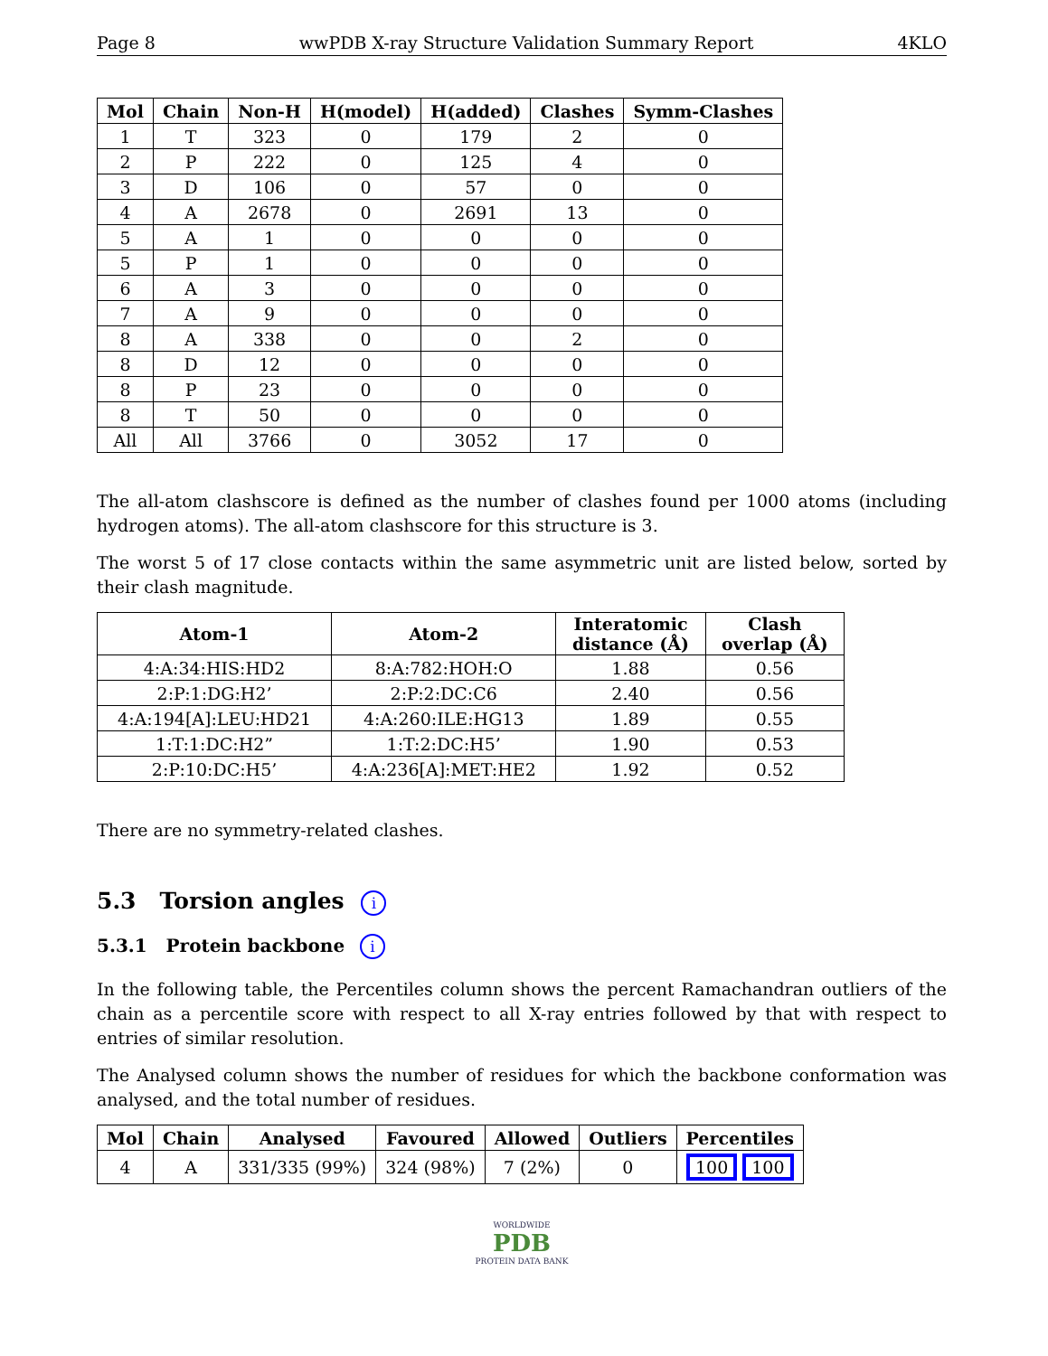Page 8 wwPDB X-ray Structure Validation Summary Report 4KLO
| Mol | Chain | Non-H | H(model) | H(added) | Clashes | Symm-Clashes |
| --- | --- | --- | --- | --- | --- | --- |
| 1 | T | 323 | 0 | 179 | 2 | 0 |
| 2 | P | 222 | 0 | 125 | 4 | 0 |
| 3 | D | 106 | 0 | 57 | 0 | 0 |
| 4 | A | 2678 | 0 | 2691 | 13 | 0 |
| 5 | A | 1 | 0 | 0 | 0 | 0 |
| 5 | P | 1 | 0 | 0 | 0 | 0 |
| 6 | A | 3 | 0 | 0 | 0 | 0 |
| 7 | A | 9 | 0 | 0 | 0 | 0 |
| 8 | A | 338 | 0 | 0 | 2 | 0 |
| 8 | D | 12 | 0 | 0 | 0 | 0 |
| 8 | P | 23 | 0 | 0 | 0 | 0 |
| 8 | T | 50 | 0 | 0 | 0 | 0 |
| All | All | 3766 | 0 | 3052 | 17 | 0 |
The all-atom clashscore is defined as the number of clashes found per 1000 atoms (including hydrogen atoms). The all-atom clashscore for this structure is 3.
The worst 5 of 17 close contacts within the same asymmetric unit are listed below, sorted by their clash magnitude.
| Atom-1 | Atom-2 | Interatomic distance (Å) | Clash overlap (Å) |
| --- | --- | --- | --- |
| 4:A:34:HIS:HD2 | 8:A:782:HOH:O | 1.88 | 0.56 |
| 2:P:1:DG:H2’ | 2:P:2:DC:C6 | 2.40 | 0.56 |
| 4:A:194[A]:LEU:HD21 | 4:A:260:ILE:HG13 | 1.89 | 0.55 |
| 1:T:1:DC:H2” | 1:T:2:DC:H5’ | 1.90 | 0.53 |
| 2:P:10:DC:H5’ | 4:A:236[A]:MET:HE2 | 1.92 | 0.52 |
There are no symmetry-related clashes.
5.3 Torsion angles i
5.3.1 Protein backbone i
In the following table, the Percentiles column shows the percent Ramachandran outliers of the chain as a percentile score with respect to all X-ray entries followed by that with respect to entries of similar resolution.
The Analysed column shows the number of residues for which the backbone conformation was analysed, and the total number of residues.
| Mol | Chain | Analysed | Favoured | Allowed | Outliers | Percentiles |
| --- | --- | --- | --- | --- | --- | --- |
| 4 | A | 331/335 (99%) | 324 (98%) | 7 (2%) | 0 | 100 100 |
WORLDWIDE
PDB
PROTEIN DATA BANK